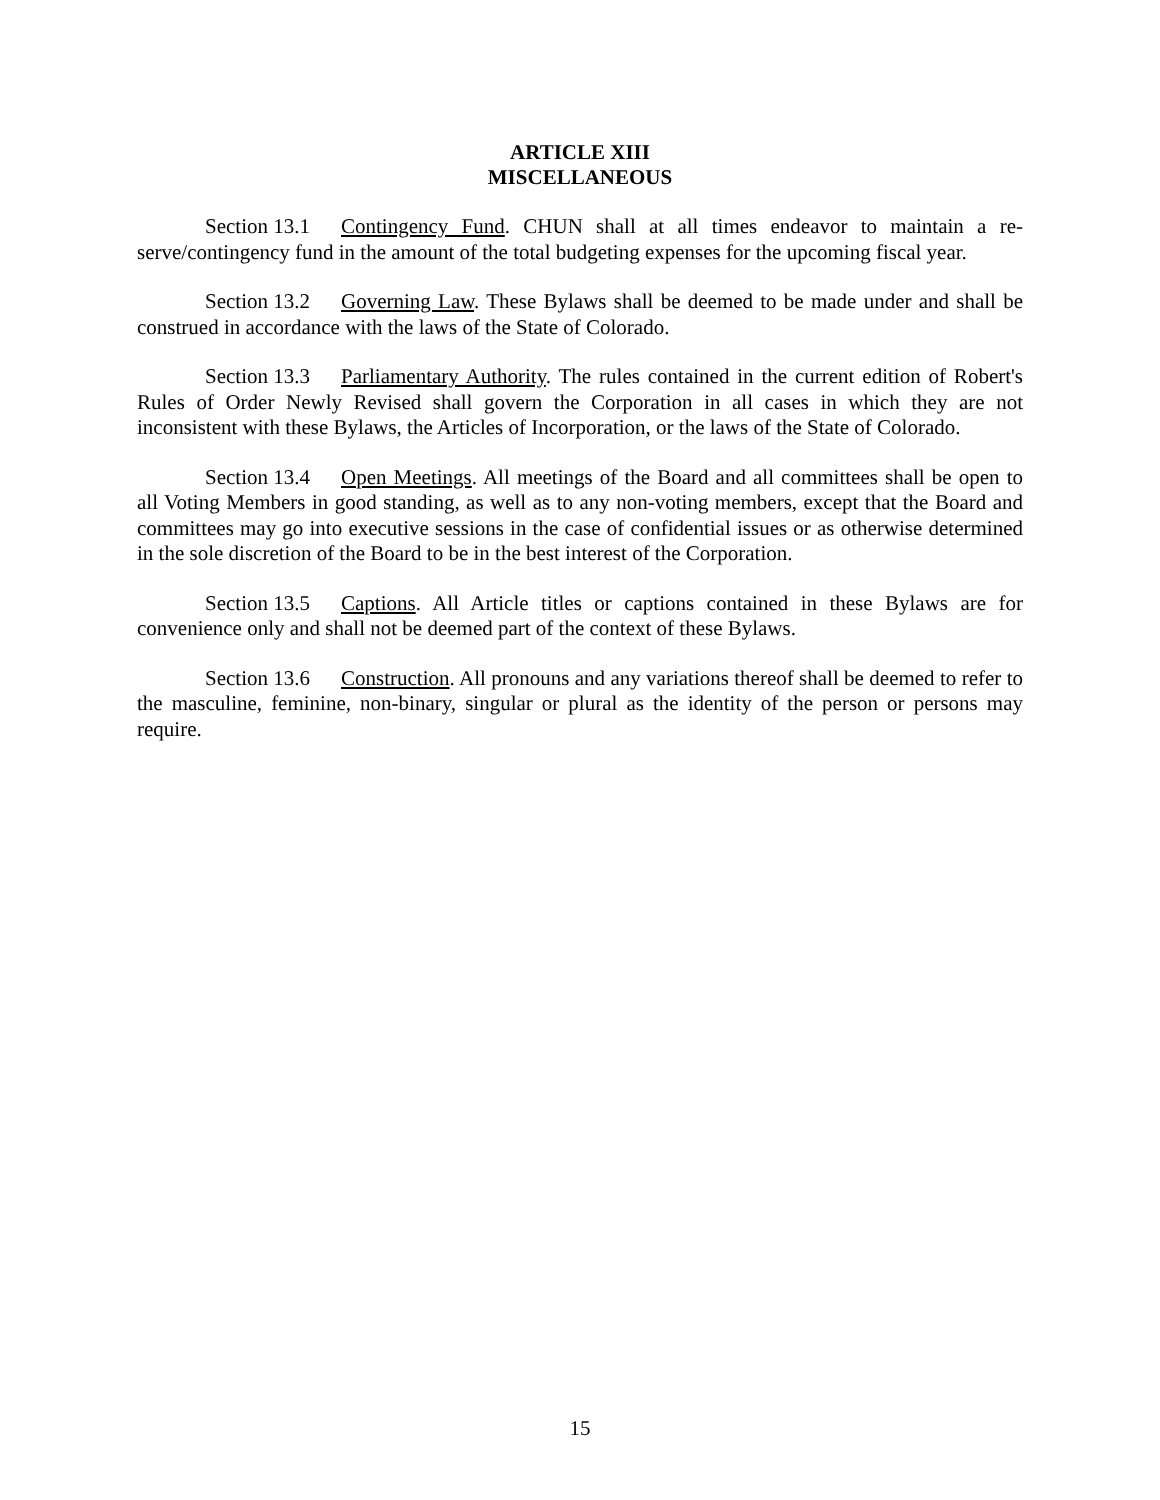ARTICLE XIII
MISCELLANEOUS
Section 13.1 Contingency Fund. CHUN shall at all times endeavor to maintain a re-serve/contingency fund in the amount of the total budgeting expenses for the upcoming fiscal year.
Section 13.2 Governing Law. These Bylaws shall be deemed to be made under and shall be construed in accordance with the laws of the State of Colorado.
Section 13.3 Parliamentary Authority. The rules contained in the current edition of Robert's Rules of Order Newly Revised shall govern the Corporation in all cases in which they are not inconsistent with these Bylaws, the Articles of Incorporation, or the laws of the State of Colorado.
Section 13.4 Open Meetings. All meetings of the Board and all committees shall be open to all Voting Members in good standing, as well as to any non-voting members, except that the Board and committees may go into executive sessions in the case of confidential issues or as otherwise determined in the sole discretion of the Board to be in the best interest of the Corporation.
Section 13.5 Captions. All Article titles or captions contained in these Bylaws are for convenience only and shall not be deemed part of the context of these Bylaws.
Section 13.6 Construction. All pronouns and any variations thereof shall be deemed to refer to the masculine, feminine, non-binary, singular or plural as the identity of the person or persons may require.
15